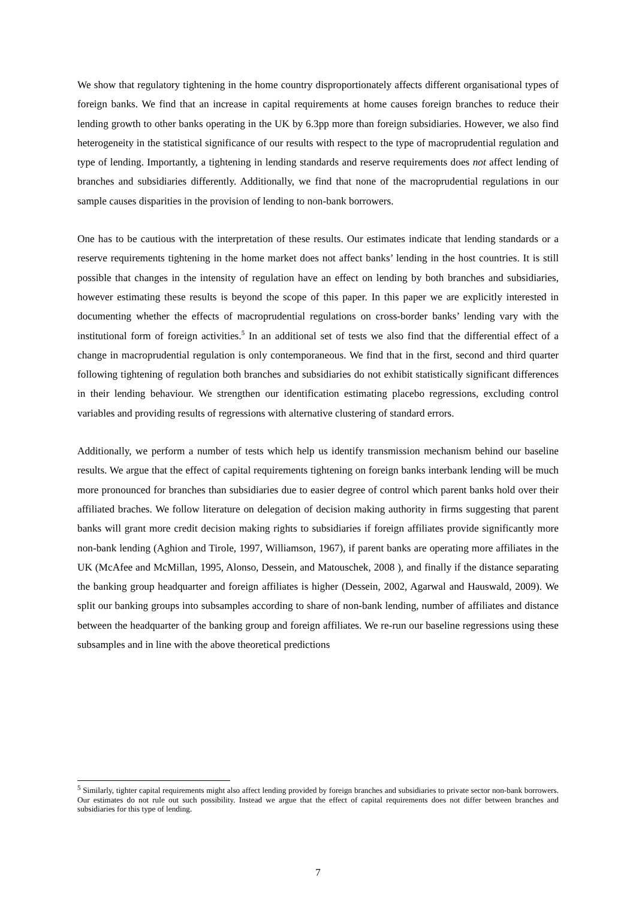We show that regulatory tightening in the home country disproportionately affects different organisational types of foreign banks. We find that an increase in capital requirements at home causes foreign branches to reduce their lending growth to other banks operating in the UK by 6.3pp more than foreign subsidiaries. However, we also find heterogeneity in the statistical significance of our results with respect to the type of macroprudential regulation and type of lending. Importantly, a tightening in lending standards and reserve requirements does not affect lending of branches and subsidiaries differently. Additionally, we find that none of the macroprudential regulations in our sample causes disparities in the provision of lending to non-bank borrowers.
One has to be cautious with the interpretation of these results. Our estimates indicate that lending standards or a reserve requirements tightening in the home market does not affect banks’ lending in the host countries. It is still possible that changes in the intensity of regulation have an effect on lending by both branches and subsidiaries, however estimating these results is beyond the scope of this paper. In this paper we are explicitly interested in documenting whether the effects of macroprudential regulations on cross-border banks’ lending vary with the institutional form of foreign activities.<sup>5</sup> In an additional set of tests we also find that the differential effect of a change in macroprudential regulation is only contemporaneous. We find that in the first, second and third quarter following tightening of regulation both branches and subsidiaries do not exhibit statistically significant differences in their lending behaviour. We strengthen our identification estimating placebo regressions, excluding control variables and providing results of regressions with alternative clustering of standard errors.
Additionally, we perform a number of tests which help us identify transmission mechanism behind our baseline results. We argue that the effect of capital requirements tightening on foreign banks interbank lending will be much more pronounced for branches than subsidiaries due to easier degree of control which parent banks hold over their affiliated braches. We follow literature on delegation of decision making authority in firms suggesting that parent banks will grant more credit decision making rights to subsidiaries if foreign affiliates provide significantly more non-bank lending (Aghion and Tirole, 1997, Williamson, 1967), if parent banks are operating more affiliates in the UK (McAfee and McMillan, 1995, Alonso, Dessein, and Matouschek, 2008 ), and finally if the distance separating the banking group headquarter and foreign affiliates is higher (Dessein, 2002, Agarwal and Hauswald, 2009). We split our banking groups into subsamples according to share of non-bank lending, number of affiliates and distance between the headquarter of the banking group and foreign affiliates. We re-run our baseline regressions using these subsamples and in line with the above theoretical predictions
<sup>5</sup> Similarly, tighter capital requirements might also affect lending provided by foreign branches and subsidiaries to private sector non-bank borrowers. Our estimates do not rule out such possibility. Instead we argue that the effect of capital requirements does not differ between branches and subsidiaries for this type of lending.
7